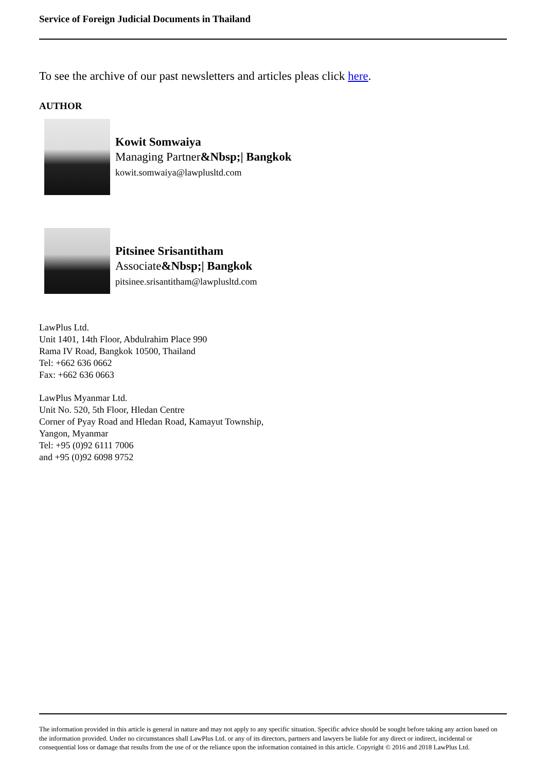Service of Foreign Judicial Documents in Thailand
To see the archive of our past newsletters and articles pleas click here.
AUTHOR
Kowit Somwaiya
Managing Partner&Nbsp;| Bangkok
kowit.somwaiya@lawplusltd.com
Pitsinee Srisantitham
Associate&Nbsp;| Bangkok
pitsinee.srisantitham@lawplusltd.com
LawPlus Ltd.
Unit 1401, 14th Floor, Abdulrahim Place 990
Rama IV Road, Bangkok 10500, Thailand
Tel: +662 636 0662
Fax: +662 636 0663
LawPlus Myanmar Ltd.
Unit No. 520, 5th Floor, Hledan Centre
Corner of Pyay Road and Hledan Road, Kamayut Township,
Yangon, Myanmar
Tel: +95 (0)92 6111 7006
and +95 (0)92 6098 9752
The information provided in this article is general in nature and may not apply to any specific situation. Specific advice should be sought before taking any action based on the information provided. Under no circumstances shall LawPlus Ltd. or any of its directors, partners and lawyers be liable for any direct or indirect, incidental or consequential loss or damage that results from the use of or the reliance upon the information contained in this article. Copyright © 2016 and 2018 LawPlus Ltd.